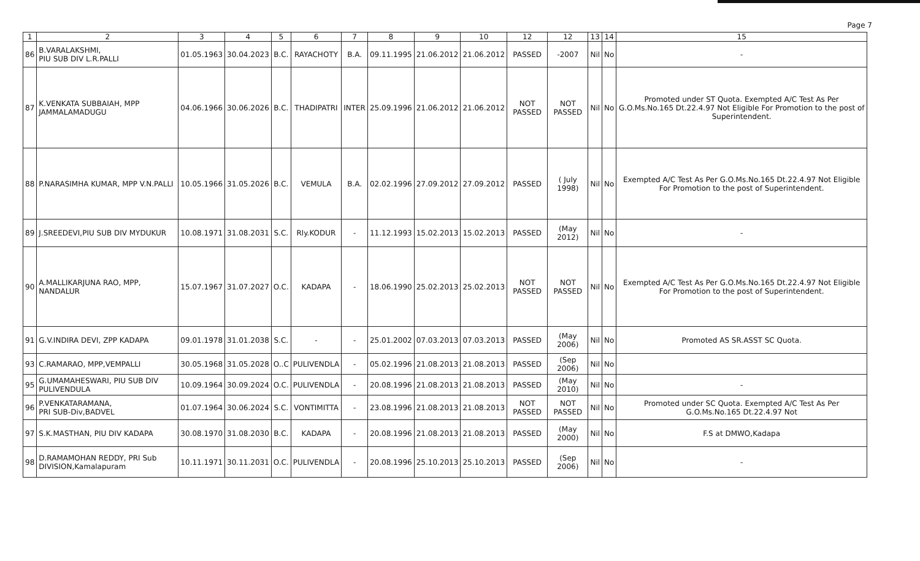Page 7
| 1 | 2 | 3 | 4 | 5 | 6 | 7 | 8 | 9 | 10 | 12 | 12 | 13 | 14 | 15 |
| --- | --- | --- | --- | --- | --- | --- | --- | --- | --- | --- | --- | --- | --- | --- |
| 86 | B.VARALAKSHMI, PIU SUB DIV L.R.PALLI | 01.05.1963 | 30.04.2023 | B.C. | RAYACHOTY | B.A. | 09.11.1995 | 21.06.2012 | 21.06.2012 | PASSED | -2007 | Nil | No | - |
| 87 | K.VENKATA SUBBAIAH, MPP JAMMALAMADUGU | 04.06.1966 | 30.06.2026 | B.C. | THADIPATRI | INTER | 25.09.1996 | 21.06.2012 | 21.06.2012 | NOT PASSED | NOT PASSED | Nil | No | Promoted under ST Quota. Exempted A/C Test As Per G.O.Ms.No.165 Dt.22.4.97 Not Eligible For Promotion to the post of Superintendent. |
| 88 | P.NARASIMHA KUMAR, MPP V.N.PALLI | 10.05.1966 | 31.05.2026 | B.C. | VEMULA | B.A. | 02.02.1996 | 27.09.2012 | 27.09.2012 | PASSED | ( July 1998) | Nil | No | Exempted A/C Test As Per G.O.Ms.No.165 Dt.22.4.97 Not Eligible For Promotion to the post of Superintendent. |
| 89 | J.SREEDEVI,PIU SUB DIV MYDUKUR | 10.08.1971 | 31.08.2031 | S.C. | Rly.KODUR | - | 11.12.1993 | 15.02.2013 | 15.02.2013 | PASSED | (May 2012) | Nil | No | - |
| 90 | A.MALLIKARJUNA RAO, MPP, NANDALUR | 15.07.1967 | 31.07.2027 | O.C. | KADAPA | - | 18.06.1990 | 25.02.2013 | 25.02.2013 | NOT PASSED | NOT PASSED | Nil | No | Exempted A/C Test As Per G.O.Ms.No.165 Dt.22.4.97 Not Eligible For Promotion to the post of Superintendent. |
| 91 | G.V.INDIRA DEVI, ZPP KADAPA | 09.01.1978 | 31.01.2038 | S.C. | - | - | 25.01.2002 | 07.03.2013 | 07.03.2013 | PASSED | (May 2006) | Nil | No | Promoted AS SR.ASST SC Quota. |
| 93 | C.RAMARAO, MPP,VEMPALLI | 30.05.1968 | 31.05.2028 | O..C | PULIVENDLA | - | 05.02.1996 | 21.08.2013 | 21.08.2013 | PASSED | (Sep 2006) | Nil | No | |
| 95 | G.UMAMAHESWARI, PIU SUB DIV PULIVENDULA | 10.09.1964 | 30.09.2024 | O.C. | PULIVENDLA | - | 20.08.1996 | 21.08.2013 | 21.08.2013 | PASSED | (May 2010) | Nil | No | - |
| 96 | P.VENKATARAMANA, PRI SUB-Div,BADVEL | 01.07.1964 | 30.06.2024 | S.C. | VONTIMITTA | - | 23.08.1996 | 21.08.2013 | 21.08.2013 | NOT PASSED | NOT PASSED | Nil | No | Promoted under SC Quota. Exempted A/C Test As Per G.O.Ms.No.165 Dt.22.4.97 Not |
| 97 | S.K.MASTHAN, PIU DIV KADAPA | 30.08.1970 | 31.08.2030 | B.C. | KADAPA | - | 20.08.1996 | 21.08.2013 | 21.08.2013 | PASSED | (May 2000) | Nil | No | F.S at DMWO,Kadapa |
| 98 | D.RAMAMOHAN REDDY, PRI Sub DIVISION,Kamalapuram | 10.11.1971 | 30.11.2031 | O.C. | PULIVENDLA | - | 20.08.1996 | 25.10.2013 | 25.10.2013 | PASSED | (Sep 2006) | Nil | No | - |